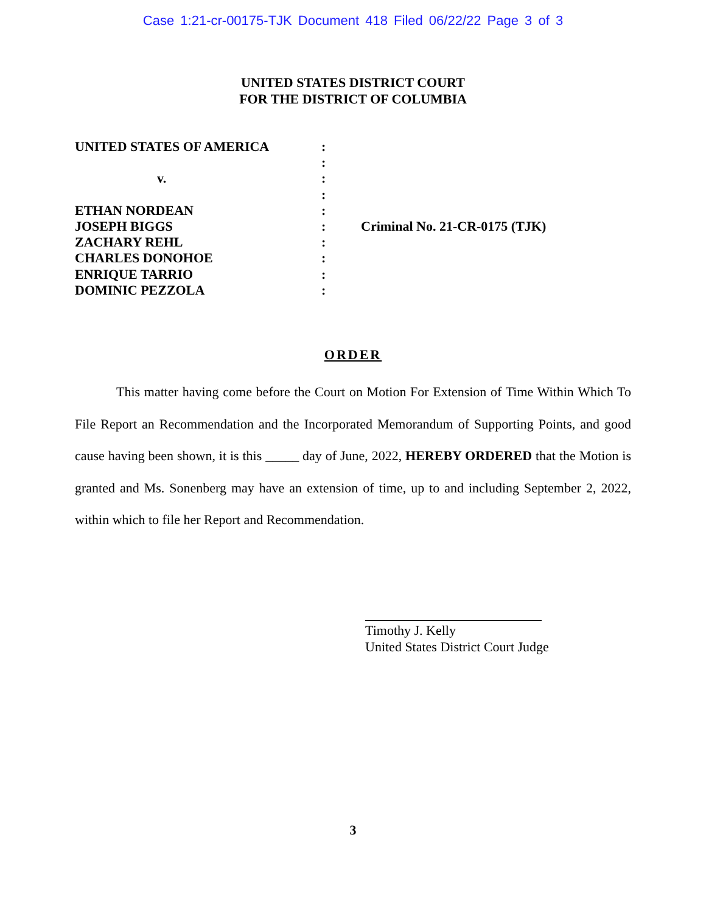Case 1:21-cr-00175-TJK Document 418 Filed 06/22/22 Page 3 of 3
UNITED STATES DISTRICT COURT
FOR THE DISTRICT OF COLUMBIA
UNITED STATES OF AMERICA
v.
ETHAN NORDEAN
JOSEPH BIGGS
ZACHARY REHL
CHARLES DONOHOE
ENRIQUE TARRIO
DOMINIC PEZZOLA
:
:
:
:
:
:
:
:
:
:
Criminal No. 21-CR-0175 (TJK)
ORDER
This matter having come before the Court on Motion For Extension of Time Within Which To File Report an Recommendation and the Incorporated Memorandum of Supporting Points, and good cause having been shown, it is this _____ day of June, 2022, HEREBY ORDERED that the Motion is granted and Ms. Sonenberg may have an extension of time, up to and including September 2, 2022, within which to file her Report and Recommendation.
Timothy J. Kelly
United States District Court Judge
3